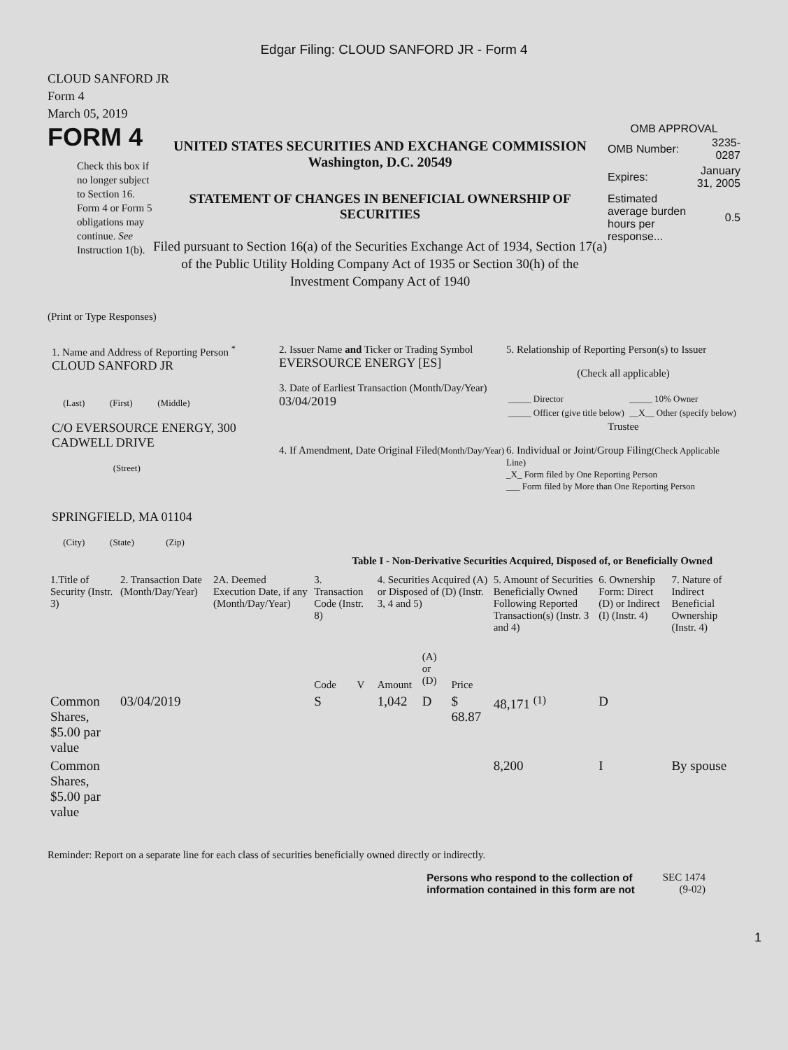Edgar Filing: CLOUD SANFORD JR - Form 4
CLOUD SANFORD JR
Form 4
March 05, 2019
FORM 4
Check this box if no longer subject to Section 16. Form 4 or Form 5 obligations may continue. See Instruction 1(b).
UNITED STATES SECURITIES AND EXCHANGE COMMISSION
Washington, D.C. 20549
STATEMENT OF CHANGES IN BENEFICIAL OWNERSHIP OF SECURITIES
Filed pursuant to Section 16(a) of the Securities Exchange Act of 1934, Section 17(a) of the Public Utility Holding Company Act of 1935 or Section 30(h) of the Investment Company Act of 1940
OMB APPROVAL
| OMB Number: | 3235-0287 |
| Expires: | January 31, 2005 |
| Estimated average burden hours per response... | 0.5 |
(Print or Type Responses)
1. Name and Address of Reporting Person <sup>*</sup>
CLOUD SANFORD JR
(Last) (First) (Middle)
C/O EVERSOURCE ENERGY, 300 CADWELL DRIVE
(Street)
SPRINGFIELD, MA 01104
(City) (State) (Zip)
2. Issuer Name and Ticker or Trading Symbol
EVERSOURCE ENERGY [ES]
3. Date of Earliest Transaction (Month/Day/Year)
03/04/2019
4. If Amendment, Date Original Filed(Month/Day/Year)
5. Relationship of Reporting Person(s) to Issuer
(Check all applicable)
| _____ Director | _____ 10% Owner |
| _____ Officer (give title below) | __X__ Other (specify below) |
Trustee
6. Individual or Joint/Group Filing(Check Applicable Line)
_X_ Form filed by One Reporting Person
___ Form filed by More than One Reporting Person
Table I - Non-Derivative Securities Acquired, Disposed of, or Beneficially Owned
| 1.Title of Security (Instr. 3) | 2. Transaction Date (Month/Day/Year) | 2A. Deemed Execution Date, if any (Month/Day/Year) | 3. Transaction Code (Instr. 8) | | 4. Securities Acquired (A) or Disposed of (D) (Instr. 3, 4 and 5) | | | 5. Amount of Securities Beneficially Owned Following Reported Transaction(s) (Instr. 3 and 4) | 6. Ownership Form: Direct (D) or Indirect (I) (Instr. 4) | 7. Nature of Indirect Beneficial Ownership (Instr. 4) |
| --- | --- | --- | --- | --- | --- | --- | --- | --- | --- | --- |
| | | | Code | V | Amount | (A) or (D) | Price | | | |
| Common Shares, $5.00 par value | 03/04/2019 | | S | | 1,042 | D | $ 68.87 | 48,171 <sup>(1)</sup> | D | |
| Common Shares, $5.00 par value | | | | | | | | 8,200 | I | By spouse |
Reminder: Report on a separate line for each class of securities beneficially owned directly or indirectly.
Persons who respond to the collection of
information contained in this form are not
SEC 1474
(9-02)
1